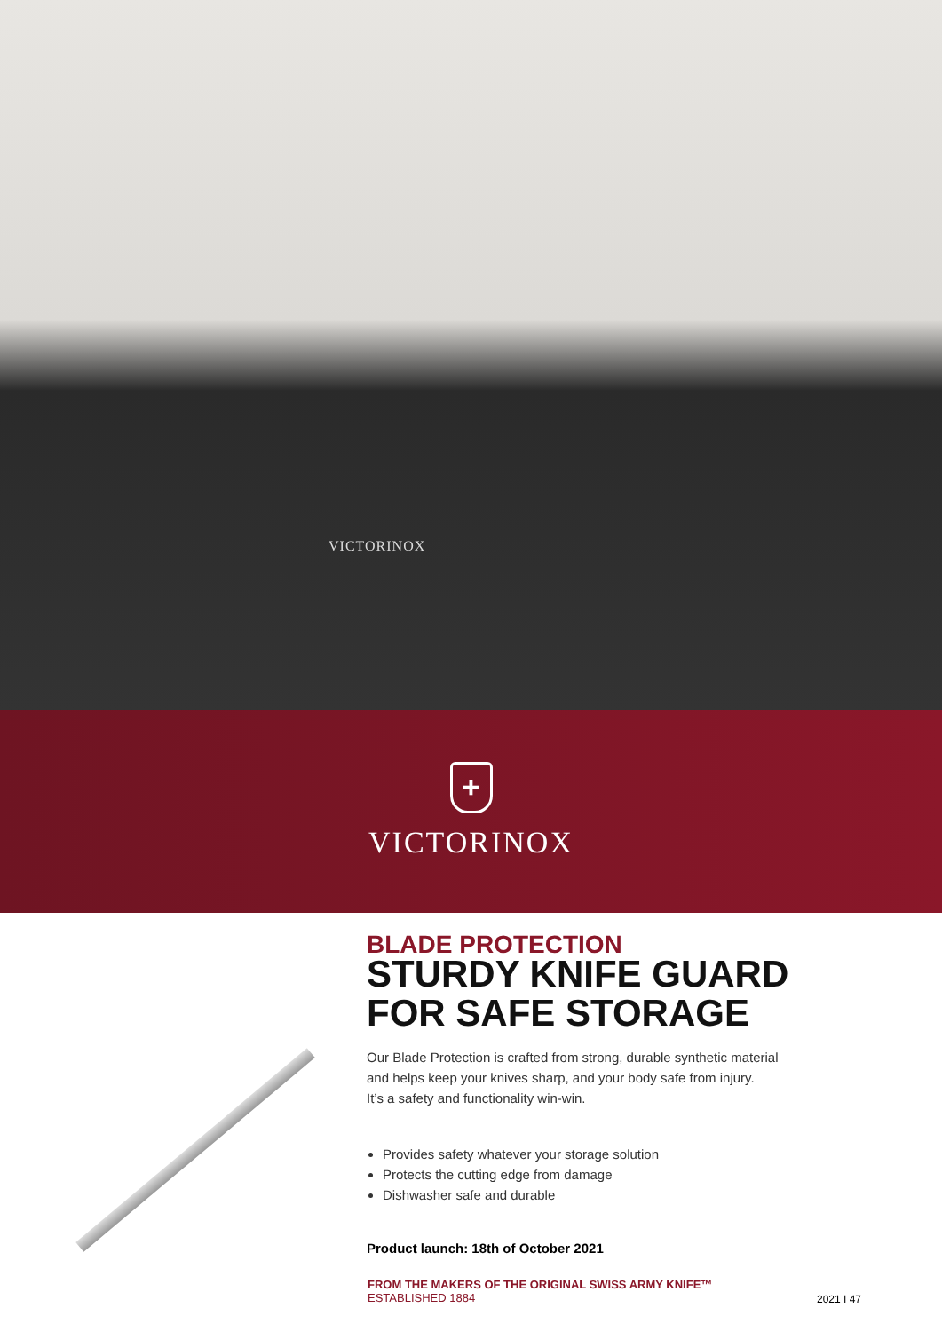VICTORINOX
+
VICTORINOX
BLADE PROTECTION
STURDY KNIFE GUARD
FOR SAFE STORAGE
Our Blade Protection is crafted from strong, durable synthetic material
and helps keep your knives sharp, and your body safe from injury.
It’s a safety and functionality win-win.
Provides safety whatever your storage solution
Protects the cutting edge from damage
Dishwasher safe and durable
Product launch: 18th of October 2021
FROM THE MAKERS OF THE ORIGINAL SWISS ARMY KNIFE™
ESTABLISHED 1884
2021 I 47